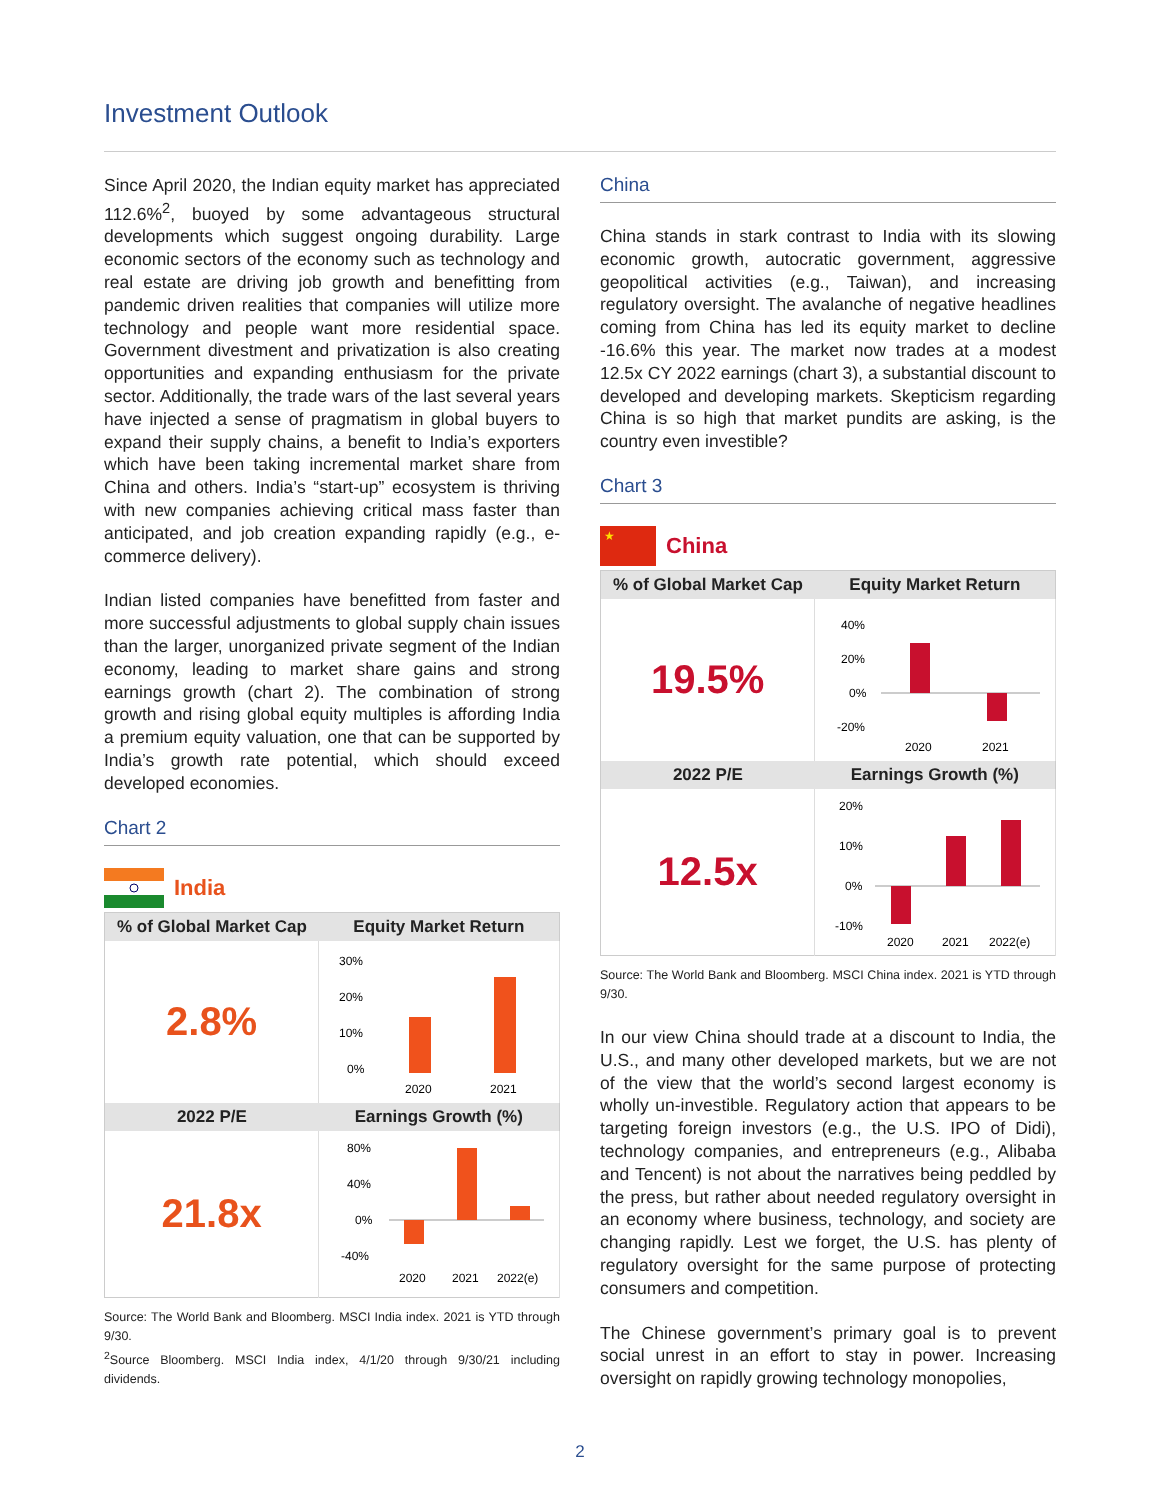Investment Outlook
Since April 2020, the Indian equity market has appreciated 112.6%<sup>2</sup>, buoyed by some advantageous structural developments which suggest ongoing durability. Large economic sectors of the economy such as technology and real estate are driving job growth and benefitting from pandemic driven realities that companies will utilize more technology and people want more residential space. Government divestment and privatization is also creating opportunities and expanding enthusiasm for the private sector. Additionally, the trade wars of the last several years have injected a sense of pragmatism in global buyers to expand their supply chains, a benefit to India’s exporters which have been taking incremental market share from China and others. India’s “start-up” ecosystem is thriving with new companies achieving critical mass faster than anticipated, and job creation expanding rapidly (e.g., e-commerce delivery).
Indian listed companies have benefitted from faster and more successful adjustments to global supply chain issues than the larger, unorganized private segment of the Indian economy, leading to market share gains and strong earnings growth (chart 2). The combination of strong growth and rising global equity multiples is affording India a premium equity valuation, one that can be supported by India’s growth rate potential, which should exceed developed economies.
Chart 2
India
| % of Global Market Cap | Equity Market Return |
| --- | --- |
| 2.8% | 30% 20% 10% 0% 2020 2021 |
| 2022 P/E | Earnings Growth (%) |
| 21.8x | 80% 40% 0% -40% 2020 2021 2022(e) |
Source: The World Bank and Bloomberg. MSCI India index. 2021 is YTD through 9/30.
<sup>2</sup> Source Bloomberg. MSCI India index, 4/1/20 through 9/30/21 including dividends.
China
China stands in stark contrast to India with its slowing economic growth, autocratic government, aggressive geopolitical activities (e.g., Taiwan), and increasing regulatory oversight. The avalanche of negative headlines coming from China has led its equity market to decline -16.6% this year. The market now trades at a modest 12.5x CY 2022 earnings (chart 3), a substantial discount to developed and developing markets. Skepticism regarding China is so high that market pundits are asking, is the country even investible?
Chart 3
★
China
| % of Global Market Cap | Equity Market Return |
| --- | --- |
| 19.5% | 40% 20% 0% -20% 2020 2021 |
| 2022 P/E | Earnings Growth (%) |
| 12.5x | 20% 10% 0% -10% 2020 2021 2022(e) |
Source: The World Bank and Bloomberg. MSCI China index. 2021 is YTD through 9/30.
In our view China should trade at a discount to India, the U.S., and many other developed markets, but we are not of the view that the world’s second largest economy is wholly un-investible. Regulatory action that appears to be targeting foreign investors (e.g., the U.S. IPO of Didi), technology companies, and entrepreneurs (e.g., Alibaba and Tencent) is not about the narratives being peddled by the press, but rather about needed regulatory oversight in an economy where business, technology, and society are changing rapidly. Lest we forget, the U.S. has plenty of regulatory oversight for the same purpose of protecting consumers and competition.
The Chinese government’s primary goal is to prevent social unrest in an effort to stay in power. Increasing oversight on rapidly growing technology monopolies,
2